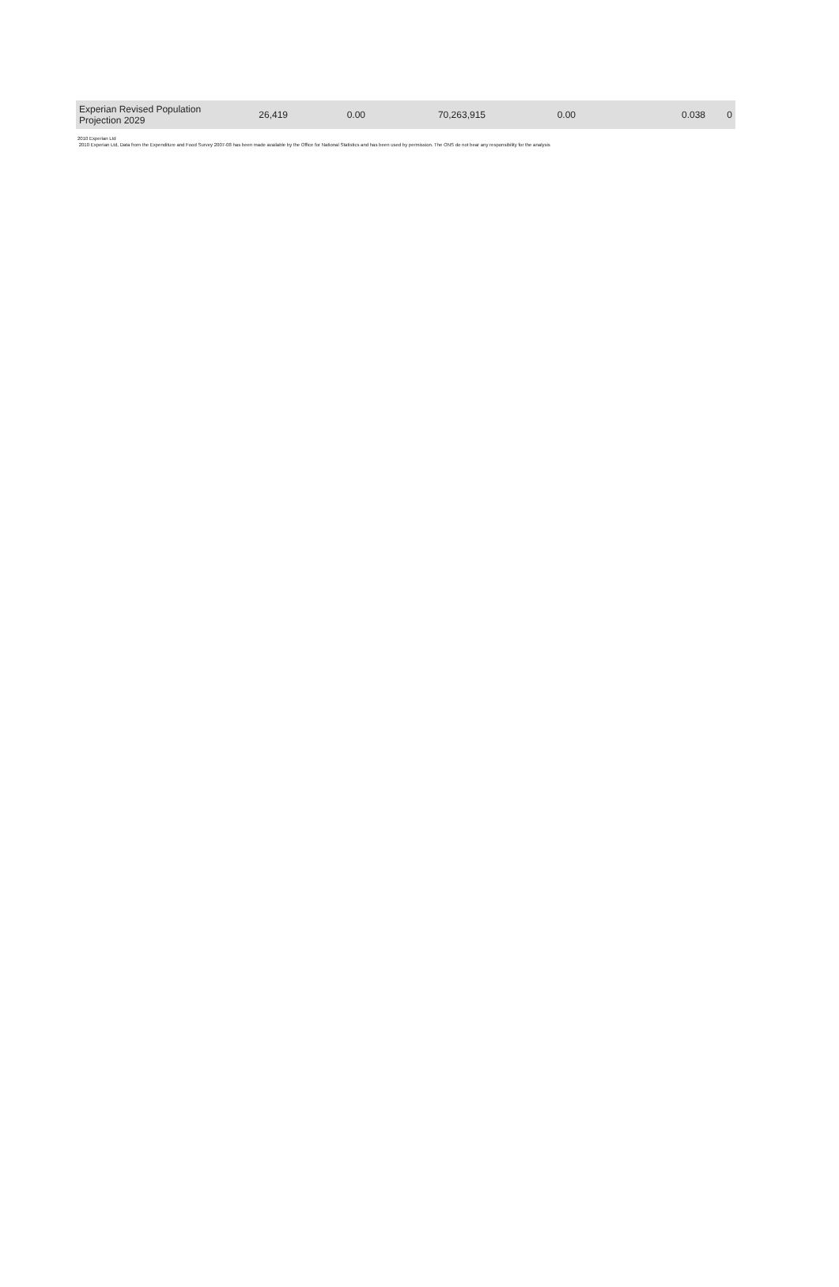| Experian Revised Population Projection 2029 | 26,419 | 0.00 | 70,263,915 | 0.00 | 0.038 | 0 |
2010 Experian Ltd
2010 Experian Ltd, Data from the Expenditure and Food Survey 2007-08 has been made available by the Office for National Statistics and has been used by permission. The ONS do not bear any responsibility for the analysis